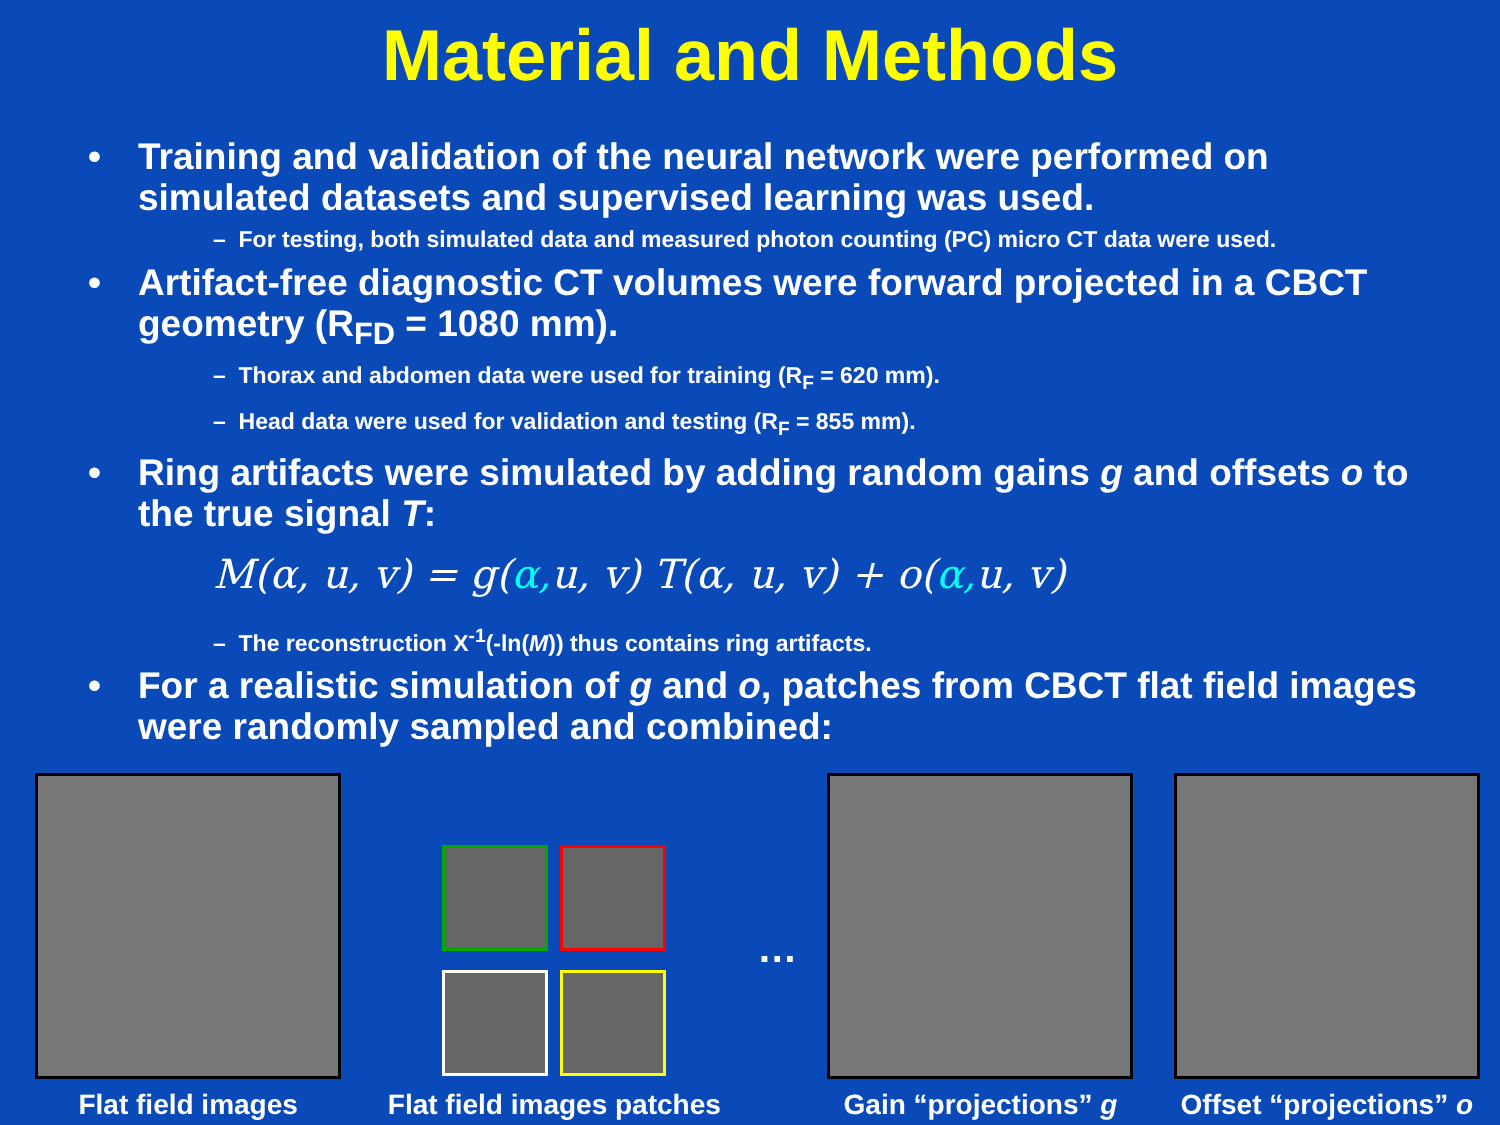Material and Methods
• Training and validation of the neural network were performed on simulated datasets and supervised learning was used.
– For testing, both simulated data and measured photon counting (PC) micro CT data were used.
• Artifact-free diagnostic CT volumes were forward projected in a CBCT geometry (R<sub>FD</sub> = 1080 mm).
– Thorax and abdomen data were used for training (R<sub>F</sub> = 620 mm).
– Head data were used for validation and testing (R<sub>F</sub> = 855 mm).
• Ring artifacts were simulated by adding random gains g and offsets o to the true signal T:
M(α, u, v) = g(α, u, v) T(α, u, v) + o(α, u, v)
– The reconstruction X<sup>-1</sup>(-ln(M)) thus contains ring artifacts.
• For a realistic simulation of g and o, patches from CBCT flat field images were randomly sampled and combined:
Flat field images
Flat field images patches
…
Gain “projections” g
Offset “projections” o